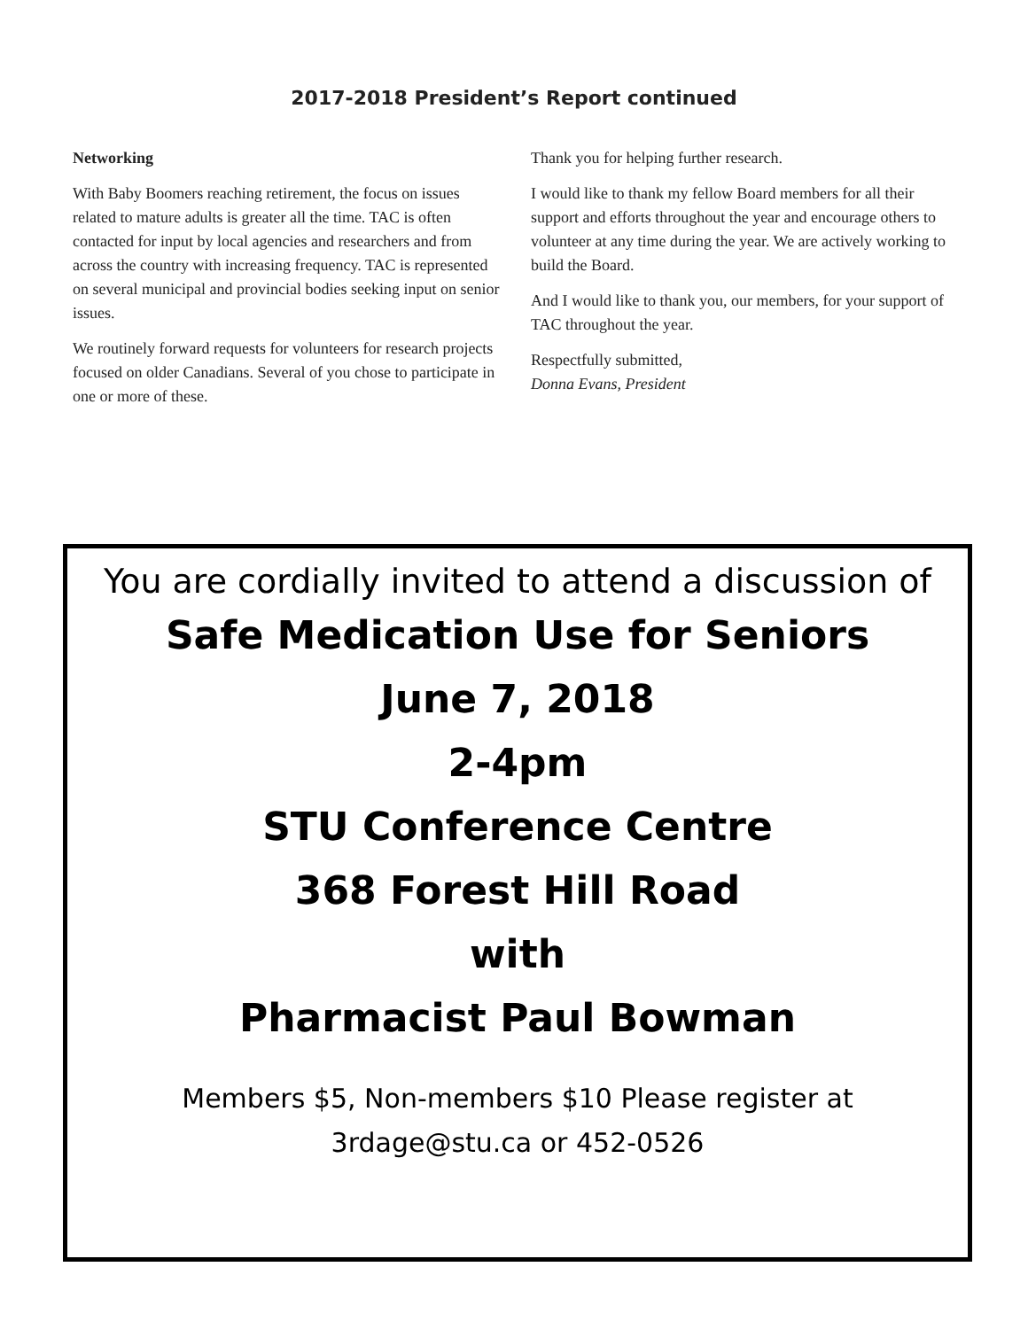2017-2018 President’s Report continued
Networking
With Baby Boomers reaching retirement, the focus on issues related to mature adults is greater all the time. TAC is often contacted for input by local agencies and researchers and from across the country with increasing frequency. TAC is represented on several municipal and provincial bodies seeking input on senior issues.
We routinely forward requests for volunteers for research projects focused on older Canadians. Several of you chose to participate in one or more of these.
Thank you for helping further research.
I would like to thank my fellow Board members for all their support and efforts throughout the year and encourage others to volunteer at any time during the year. We are actively working to build the Board.
And I would like to thank you, our members, for your support of TAC throughout the year.
Respectfully submitted,
Donna Evans, President
You are cordially invited to attend a discussion of
Safe Medication Use for Seniors
June 7, 2018
2-4pm
STU Conference Centre
368 Forest Hill Road
with
Pharmacist Paul Bowman
Members $5, Non-members $10 Please register at
3rdage@stu.ca or 452-0526